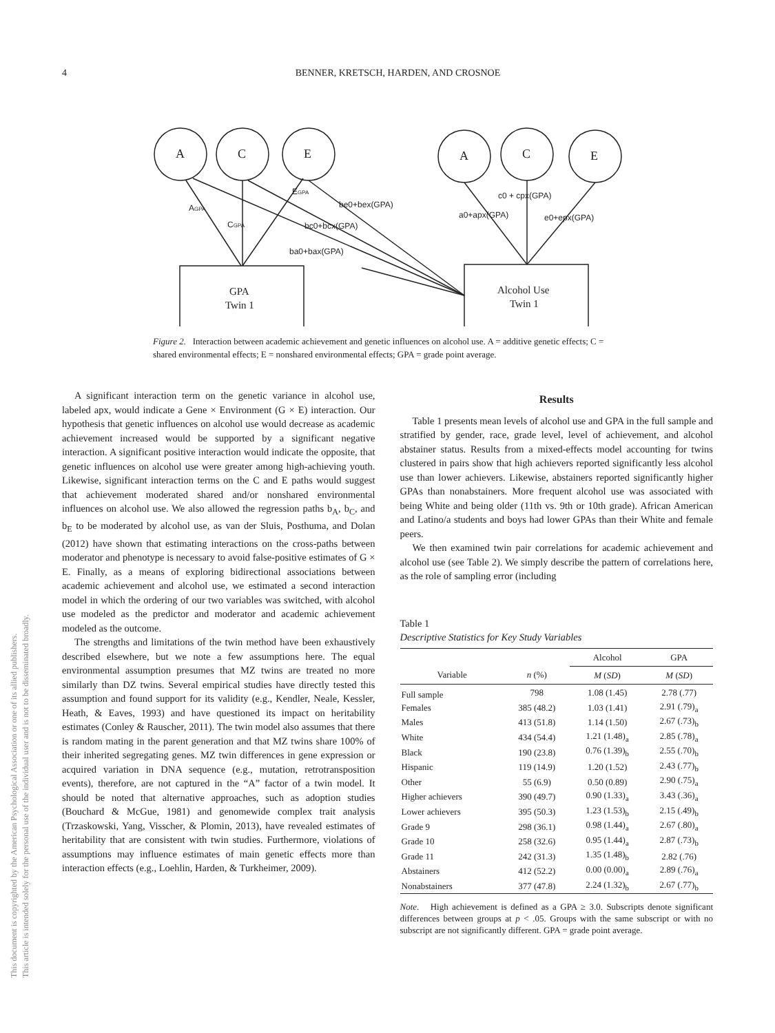This document is copyrighted by the American Psychological Association or one of its allied publishers.
This article is intended solely for the personal use of the individual user and is not to be disseminated broadly.
4 BENNER, KRETSCH, HARDEN, AND CROSNOE
A
C
E
A
C
E
AGPA
CGPA
EGPA
be0+bex(GPA)
bc0+bcx(GPA)
ba0+bax(GPA)
c0 + cpx(GPA)
a0+apx(GPA)
e0+epx(GPA)
GPA
Twin 1
Alcohol Use
Twin 1
Figure 2. Interaction between academic achievement and genetic influences on alcohol use. A = additive genetic effects; C = shared environmental effects; E = nonshared environmental effects; GPA = grade point average.
A significant interaction term on the genetic variance in alcohol use, labeled apx, would indicate a Gene × Environment (G × E) interaction. Our hypothesis that genetic influences on alcohol use would decrease as academic achievement increased would be supported by a significant negative interaction. A significant positive interaction would indicate the opposite, that genetic influences on alcohol use were greater among high-achieving youth. Likewise, significant interaction terms on the C and E paths would suggest that achievement moderated shared and/or nonshared environmental influences on alcohol use. We also allowed the regression paths b<sub>A</sub>, b<sub>C</sub>, and b<sub>E</sub> to be moderated by alcohol use, as van der Sluis, Posthuma, and Dolan (2012) have shown that estimating interactions on the cross-paths between moderator and phenotype is necessary to avoid false-positive estimates of G × E. Finally, as a means of exploring bidirectional associations between academic achievement and alcohol use, we estimated a second interaction model in which the ordering of our two variables was switched, with alcohol use modeled as the predictor and moderator and academic achievement modeled as the outcome.
The strengths and limitations of the twin method have been exhaustively described elsewhere, but we note a few assumptions here. The equal environmental assumption presumes that MZ twins are treated no more similarly than DZ twins. Several empirical studies have directly tested this assumption and found support for its validity (e.g., Kendler, Neale, Kessler, Heath, & Eaves, 1993) and have questioned its impact on heritability estimates (Conley & Rauscher, 2011). The twin model also assumes that there is random mating in the parent generation and that MZ twins share 100% of their inherited segregating genes. MZ twin differences in gene expression or acquired variation in DNA sequence (e.g., mutation, retrotransposition events), therefore, are not captured in the “A” factor of a twin model. It should be noted that alternative approaches, such as adoption studies (Bouchard & McGue, 1981) and genomewide complex trait analysis (Trzaskowski, Yang, Visscher, & Plomin, 2013), have revealed estimates of heritability that are consistent with twin studies. Furthermore, violations of assumptions may influence estimates of main genetic effects more than interaction effects (e.g., Loehlin, Harden, & Turkheimer, 2009).
Results
Table 1 presents mean levels of alcohol use and GPA in the full sample and stratified by gender, race, grade level, level of achievement, and alcohol abstainer status. Results from a mixed-effects model accounting for twins clustered in pairs show that high achievers reported significantly less alcohol use than lower achievers. Likewise, abstainers reported significantly higher GPAs than nonabstainers. More frequent alcohol use was associated with being White and being older (11th vs. 9th or 10th grade). African American and Latino/a students and boys had lower GPAs than their White and female peers.
We then examined twin pair correlations for academic achievement and alcohol use (see Table 2). We simply describe the pattern of correlations here, as the role of sampling error (including
Table 1
Descriptive Statistics for Key Study Variables
| | | Alcohol | GPA |
| --- | --- | --- | --- |
| Variable | n (%) | M ( SD ) | M ( SD ) |
| Full sample | 798 | 1.08 (1.45) | 2.78 (.77) |
| Females | 385 (48.2) | 1.03 (1.41) | 2.91 (.79)<sub>a</sub> |
| Males | 413 (51.8) | 1.14 (1.50) | 2.67 (.73)<sub>b</sub> |
| White | 434 (54.4) | 1.21 (1.48)<sub>a</sub> | 2.85 (.78)<sub>a</sub> |
| Black | 190 (23.8) | 0.76 (1.39)<sub>b</sub> | 2.55 (.70)<sub>b</sub> |
| Hispanic | 119 (14.9) | 1.20 (1.52) | 2.43 (.77)<sub>b</sub> |
| Other | 55 (6.9) | 0.50 (0.89) | 2.90 (.75)<sub>a</sub> |
| Higher achievers | 390 (49.7) | 0.90 (1.33)<sub>a</sub> | 3.43 (.36)<sub>a</sub> |
| Lower achievers | 395 (50.3) | 1.23 (1.53)<sub>b</sub> | 2.15 (.49)<sub>b</sub> |
| Grade 9 | 298 (36.1) | 0.98 (1.44)<sub>a</sub> | 2.67 (.80)<sub>a</sub> |
| Grade 10 | 258 (32.6) | 0.95 (1.44)<sub>a</sub> | 2.87 (.73)<sub>b</sub> |
| Grade 11 | 242 (31.3) | 1.35 (1.48)<sub>b</sub> | 2.82 (.76) |
| Abstainers | 412 (52.2) | 0.00 (0.00)<sub>a</sub> | 2.89 (.76)<sub>a</sub> |
| Nonabstainers | 377 (47.8) | 2.24 (1.32)<sub>b</sub> | 2.67 (.77)<sub>b</sub> |
Note. High achievement is defined as a GPA ≥ 3.0. Subscripts denote significant differences between groups at p < .05. Groups with the same subscript or with no subscript are not significantly different. GPA = grade point average.